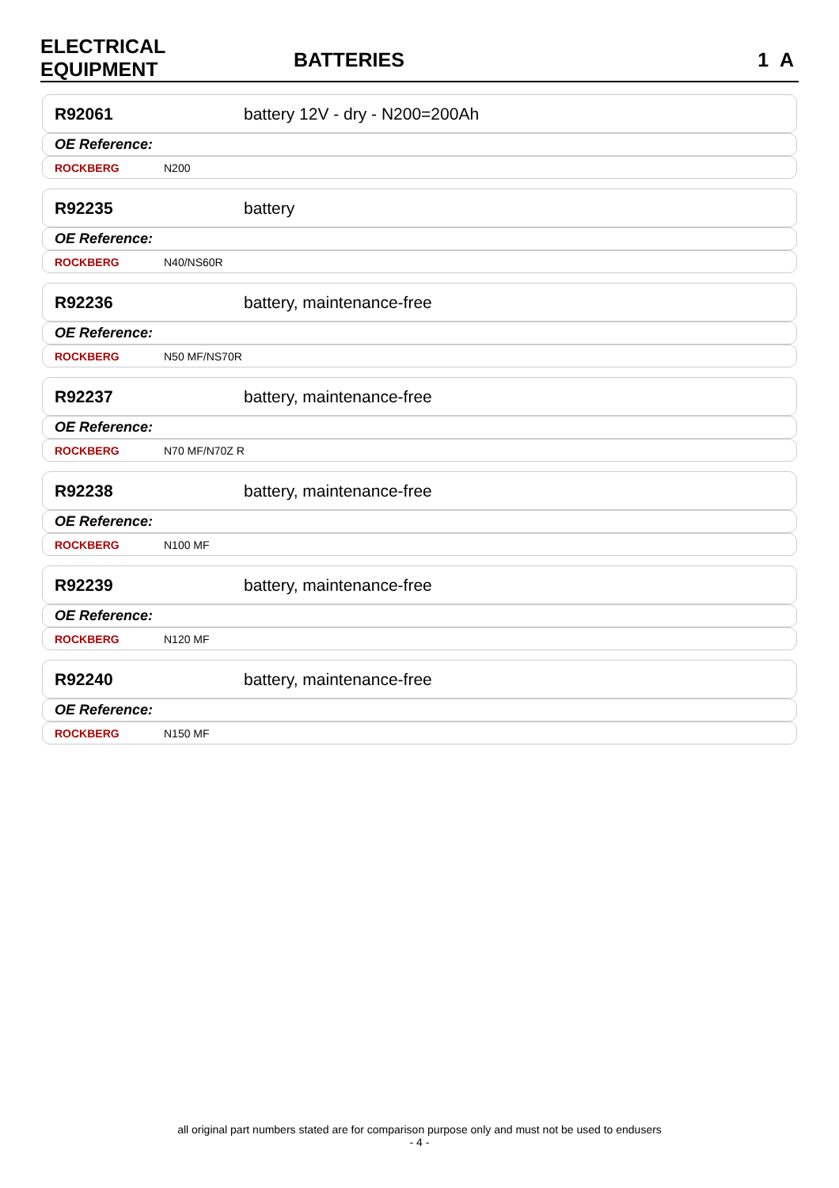ELECTRICAL
EQUIPMENT
BATTERIES
1 A
R92061 battery 12V - dry - N200=200Ah
OE Reference:
ROCKBERG N200
R92235 battery
OE Reference:
ROCKBERG N40/NS60R
R92236 battery, maintenance-free
OE Reference:
ROCKBERG N50 MF/NS70R
R92237 battery, maintenance-free
OE Reference:
ROCKBERG N70 MF/N70Z R
R92238 battery, maintenance-free
OE Reference:
ROCKBERG N100 MF
R92239 battery, maintenance-free
OE Reference:
ROCKBERG N120 MF
R92240 battery, maintenance-free
OE Reference:
ROCKBERG N150 MF
all original part numbers stated are for comparison purpose only and must not be used to endusers
- 4 -